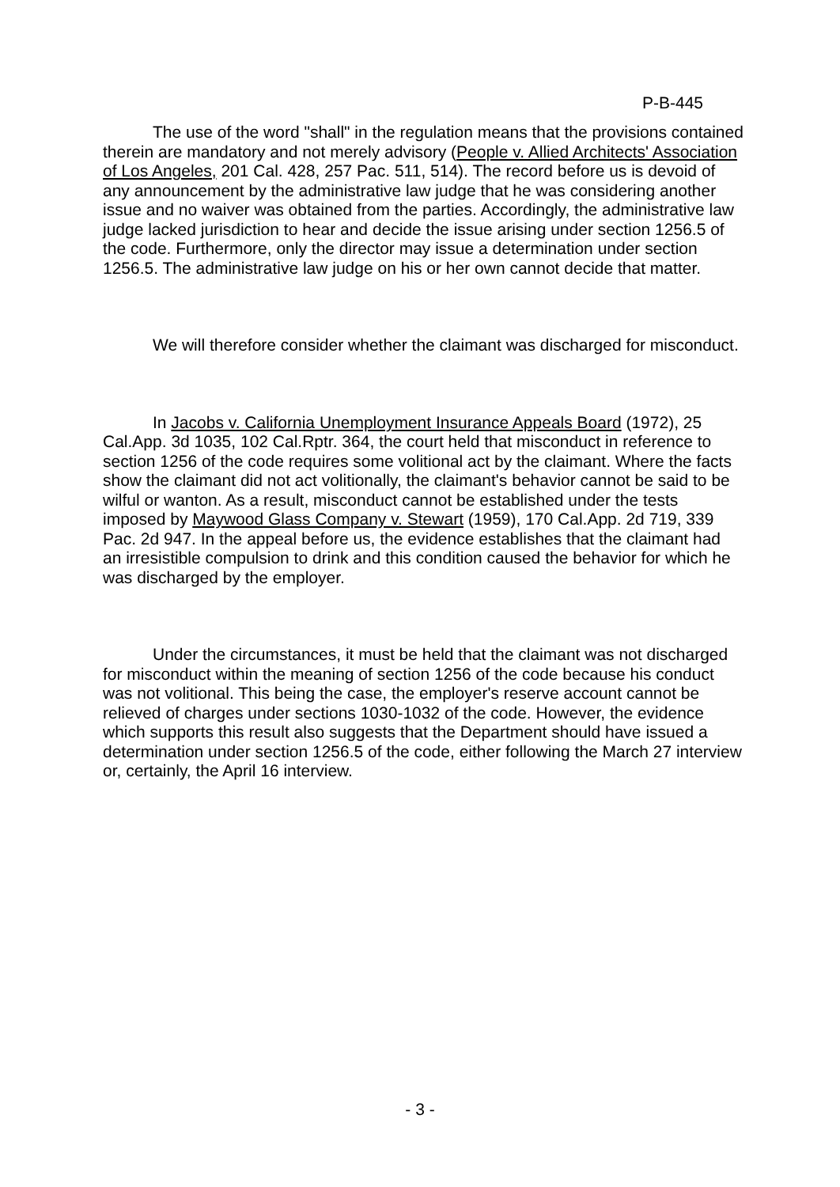P-B-445
The use of the word "shall" in the regulation means that the provisions contained therein are mandatory and not merely advisory (People v. Allied Architects' Association of Los Angeles, 201 Cal. 428, 257 Pac. 511, 514). The record before us is devoid of any announcement by the administrative law judge that he was considering another issue and no waiver was obtained from the parties. Accordingly, the administrative law judge lacked jurisdiction to hear and decide the issue arising under section 1256.5 of the code. Furthermore, only the director may issue a determination under section 1256.5. The administrative law judge on his or her own cannot decide that matter.
We will therefore consider whether the claimant was discharged for misconduct.
In Jacobs v. California Unemployment Insurance Appeals Board (1972), 25 Cal.App. 3d 1035, 102 Cal.Rptr. 364, the court held that misconduct in reference to section 1256 of the code requires some volitional act by the claimant. Where the facts show the claimant did not act volitionally, the claimant's behavior cannot be said to be wilful or wanton. As a result, misconduct cannot be established under the tests imposed by Maywood Glass Company v. Stewart (1959), 170 Cal.App. 2d 719, 339 Pac. 2d 947. In the appeal before us, the evidence establishes that the claimant had an irresistible compulsion to drink and this condition caused the behavior for which he was discharged by the employer.
Under the circumstances, it must be held that the claimant was not discharged for misconduct within the meaning of section 1256 of the code because his conduct was not volitional. This being the case, the employer's reserve account cannot be relieved of charges under sections 1030-1032 of the code. However, the evidence which supports this result also suggests that the Department should have issued a determination under section 1256.5 of the code, either following the March 27 interview or, certainly, the April 16 interview.
- 3 -